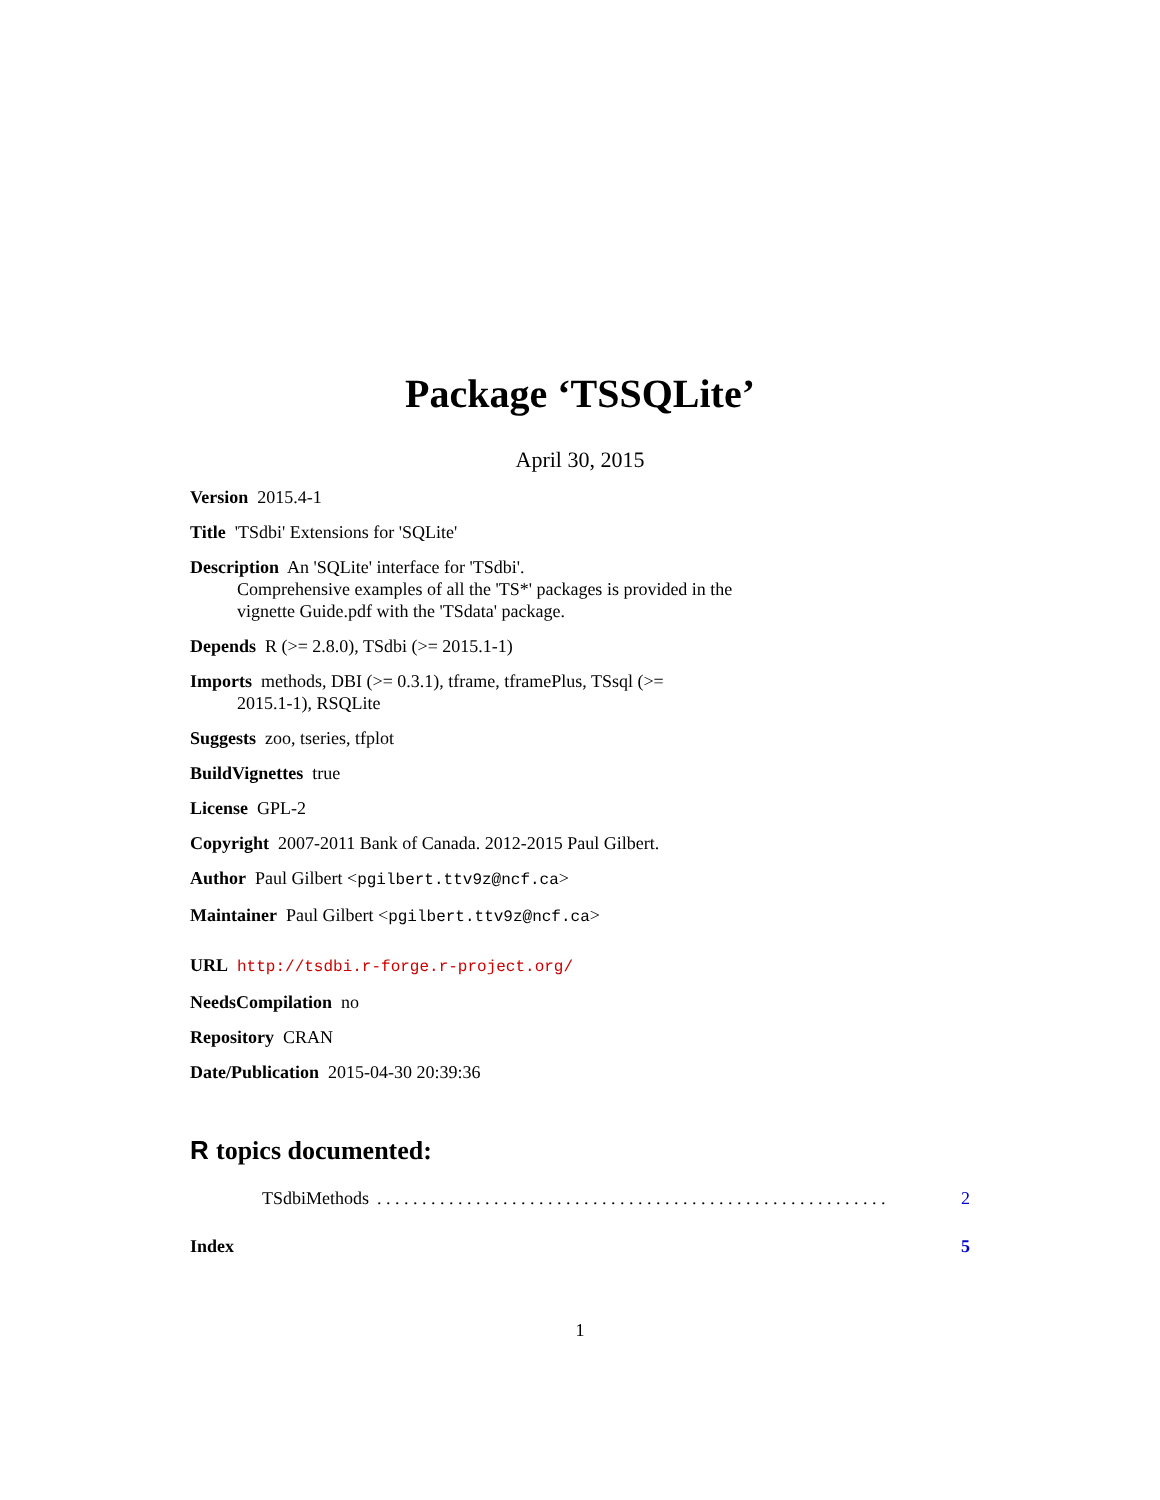Package ‘TSSQLite’
April 30, 2015
Version 2015.4-1
Title 'TSdbi' Extensions for 'SQLite'
Description An 'SQLite' interface for 'TSdbi'.
Comprehensive examples of all the 'TS*' packages is provided in the
vignette Guide.pdf with the 'TSdata' package.
Depends R (>= 2.8.0), TSdbi (>= 2015.1-1)
Imports methods, DBI (>= 0.3.1), tframe, tframePlus, TSsql (>=
2015.1-1), RSQLite
Suggests zoo, tseries, tfplot
BuildVignettes true
License GPL-2
Copyright 2007-2011 Bank of Canada. 2012-2015 Paul Gilbert.
Author Paul Gilbert <pgilbert.ttv9z@ncf.ca>
Maintainer Paul Gilbert <pgilbert.ttv9z@ncf.ca>
URL http://tsdbi.r-forge.r-project.org/
NeedsCompilation no
Repository CRAN
Date/Publication 2015-04-30 20:39:36
R topics documented:
TSdbiMethods. . . . . . . . . . . . . . . . . . . . . . . . . . . . . . . . . . . . . . . . . . . . . . . . . . . . . . . . . 2
Index 5
1